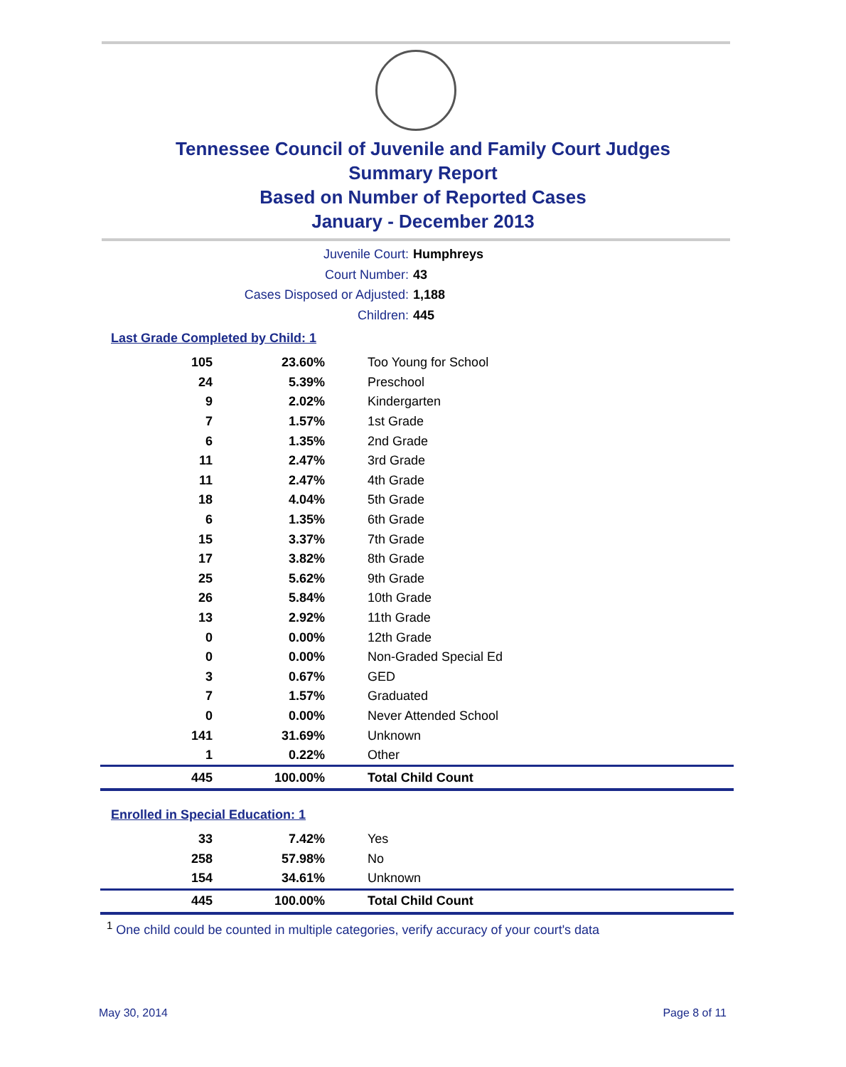Tennessee Council of Juvenile and Family Court Judges
Summary Report
Based on Number of Reported Cases
January - December 2013
Juvenile Court: Humphreys
Court Number: 43
Cases Disposed or Adjusted: 1,188
Children: 445
Last Grade Completed by Child: 1
| 105 | 23.60% | Too Young for School |
| 24 | 5.39% | Preschool |
| 9 | 2.02% | Kindergarten |
| 7 | 1.57% | 1st Grade |
| 6 | 1.35% | 2nd Grade |
| 11 | 2.47% | 3rd Grade |
| 11 | 2.47% | 4th Grade |
| 18 | 4.04% | 5th Grade |
| 6 | 1.35% | 6th Grade |
| 15 | 3.37% | 7th Grade |
| 17 | 3.82% | 8th Grade |
| 25 | 5.62% | 9th Grade |
| 26 | 5.84% | 10th Grade |
| 13 | 2.92% | 11th Grade |
| 0 | 0.00% | 12th Grade |
| 0 | 0.00% | Non-Graded Special Ed |
| 3 | 0.67% | GED |
| 7 | 1.57% | Graduated |
| 0 | 0.00% | Never Attended School |
| 141 | 31.69% | Unknown |
| 1 | 0.22% | Other |
| 445 | 100.00% | Total Child Count |
Enrolled in Special Education: 1
| 33 | 7.42% | Yes |
| 258 | 57.98% | No |
| 154 | 34.61% | Unknown |
| 445 | 100.00% | Total Child Count |
<sup>1</sup> One child could be counted in multiple categories, verify accuracy of your court's data
May 30, 2014 Page 8 of 11